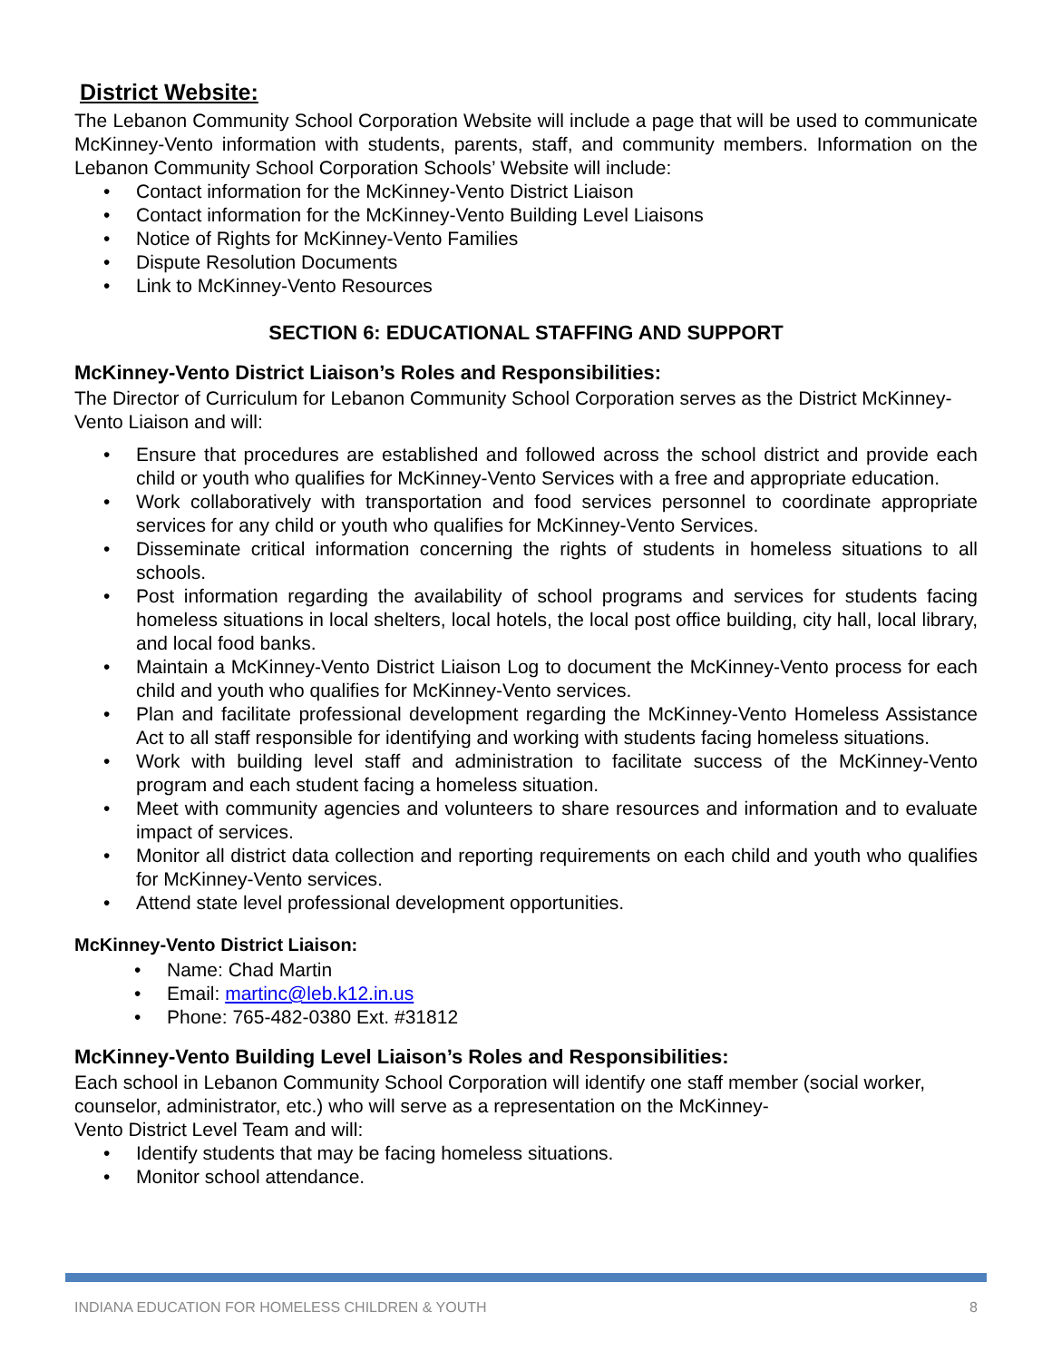District Website:
The Lebanon Community School Corporation Website will include a page that will be used to communicate McKinney-Vento information with students, parents, staff, and community members. Information on the Lebanon Community School Corporation Schools’ Website will include:
• Contact information for the McKinney-Vento District Liaison
• Contact information for the McKinney-Vento Building Level Liaisons
• Notice of Rights for McKinney-Vento Families
• Dispute Resolution Documents
• Link to McKinney-Vento Resources
SECTION 6: EDUCATIONAL STAFFING AND SUPPORT
McKinney-Vento District Liaison’s Roles and Responsibilities:
The Director of Curriculum for Lebanon Community School Corporation serves as the District McKinney-Vento Liaison and will:
• Ensure that procedures are established and followed across the school district and provide each child or youth who qualifies for McKinney-Vento Services with a free and appropriate education.
• Work collaboratively with transportation and food services personnel to coordinate appropriate services for any child or youth who qualifies for McKinney-Vento Services.
• Disseminate critical information concerning the rights of students in homeless situations to all schools.
• Post information regarding the availability of school programs and services for students facing homeless situations in local shelters, local hotels, the local post office building, city hall, local library, and local food banks.
• Maintain a McKinney-Vento District Liaison Log to document the McKinney-Vento process for each child and youth who qualifies for McKinney-Vento services.
• Plan and facilitate professional development regarding the McKinney-Vento Homeless Assistance Act to all staff responsible for identifying and working with students facing homeless situations.
• Work with building level staff and administration to facilitate success of the McKinney-Vento program and each student facing a homeless situation.
• Meet with community agencies and volunteers to share resources and information and to evaluate impact of services.
• Monitor all district data collection and reporting requirements on each child and youth who qualifies for McKinney-Vento services.
• Attend state level professional development opportunities.
McKinney-Vento District Liaison:
• Name: Chad Martin
• Email: martinc@leb.k12.in.us
• Phone: 765-482-0380 Ext. #31812
McKinney-Vento Building Level Liaison’s Roles and Responsibilities:
Each school in Lebanon Community School Corporation will identify one staff member (social worker, counselor, administrator, etc.) who will serve as a representation on the McKinney-
Vento District Level Team and will:
• Identify students that may be facing homeless situations.
• Monitor school attendance.
INDIANA EDUCATION FOR HOMELESS CHILDREN & YOUTH 8